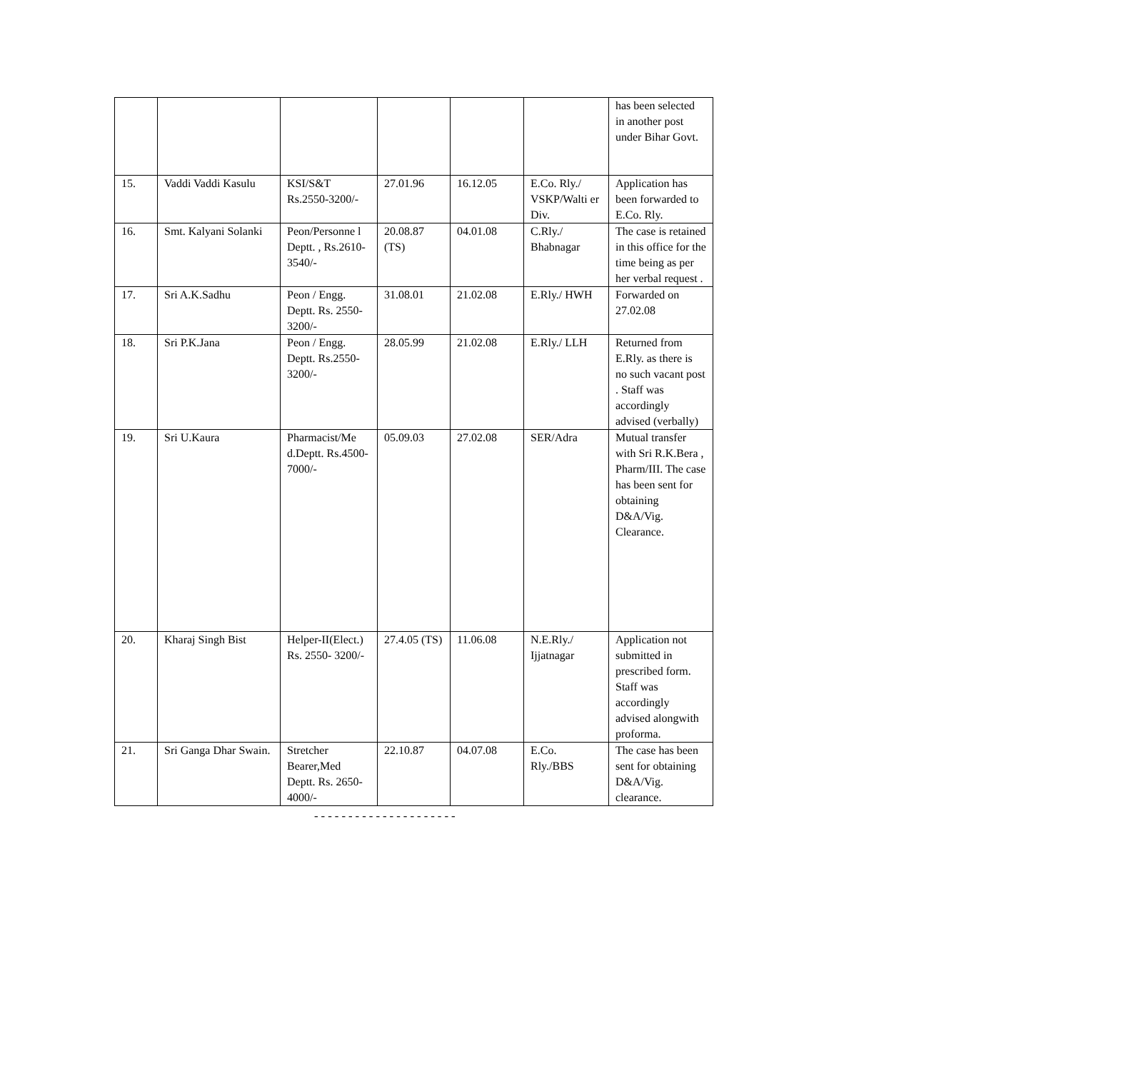| | | | | | | has been selected in another post under Bihar Govt. |
| 15. | Vaddi Vaddi Kasulu | KSI/S&T Rs.2550-3200/- | 27.01.96 | 16.12.05 | E.Co. Rly./ VSKP/Walti er Div. | Application has been forwarded to E.Co. Rly. |
| 16. | Smt. Kalyani Solanki | Peon/Personne l Deptt. , Rs.2610-3540/- | 20.08.87 (TS) | 04.01.08 | C.Rly./ Bhabnagar | The case is retained in this office for the time being as per her verbal request . |
| 17. | Sri A.K.Sadhu | Peon / Engg. Deptt. Rs. 2550-3200/- | 31.08.01 | 21.02.08 | E.Rly./ HWH | Forwarded on 27.02.08 |
| 18. | Sri P.K.Jana | Peon / Engg. Deptt. Rs.2550-3200/- | 28.05.99 | 21.02.08 | E.Rly./ LLH | Returned from E.Rly. as there is no such vacant post . Staff was accordingly advised (verbally) |
| 19. | Sri U.Kaura | Pharmacist/Me d.Deptt. Rs.4500-7000/- | 05.09.03 | 27.02.08 | SER/Adra | Mutual transfer with Sri R.K.Bera , Pharm/III. The case has been sent for obtaining D&A/Vig. Clearance. |
| 20. | Kharaj Singh Bist | Helper-II(Elect.) Rs. 2550- 3200/- | 27.4.05 (TS) | 11.06.08 | N.E.Rly./ Ijjatnagar | Application not submitted in prescribed form. Staff was accordingly advised alongwith proforma. |
| 21. | Sri Ganga Dhar Swain. | Stretcher Bearer,Med Deptt. Rs. 2650-4000/- | 22.10.87 | 04.07.08 | E.Co. Rly./BBS | The case has been sent for obtaining D&A/Vig. clearance. |
---------------------